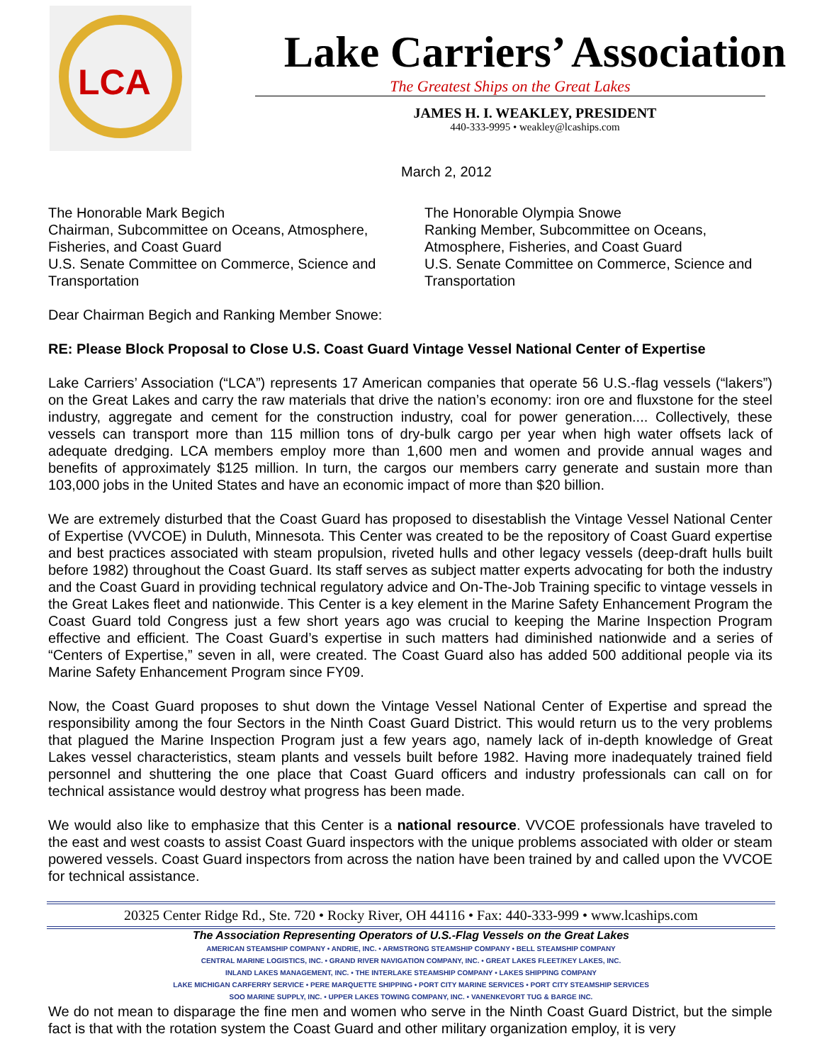LCA
Lake Carriers’ Association
The Greatest Ships on the Great Lakes
JAMES H. I. WEAKLEY, PRESIDENT
440-333-9995 • weakley@lcaships.com
March 2, 2012
The Honorable Mark Begich
Chairman, Subcommittee on Oceans, Atmosphere, Fisheries, and Coast Guard
U.S. Senate Committee on Commerce, Science and Transportation
The Honorable Olympia Snowe
Ranking Member, Subcommittee on Oceans, Atmosphere, Fisheries, and Coast Guard
U.S. Senate Committee on Commerce, Science and Transportation
Dear Chairman Begich and Ranking Member Snowe:
RE: Please Block Proposal to Close U.S. Coast Guard Vintage Vessel National Center of Expertise
Lake Carriers’ Association (“LCA”) represents 17 American companies that operate 56 U.S.-flag vessels (“lakers”) on the Great Lakes and carry the raw materials that drive the nation’s economy: iron ore and fluxstone for the steel industry, aggregate and cement for the construction industry, coal for power generation.... Collectively, these vessels can transport more than 115 million tons of dry-bulk cargo per year when high water offsets lack of adequate dredging. LCA members employ more than 1,600 men and women and provide annual wages and benefits of approximately $125 million. In turn, the cargos our members carry generate and sustain more than 103,000 jobs in the United States and have an economic impact of more than $20 billion.
We are extremely disturbed that the Coast Guard has proposed to disestablish the Vintage Vessel National Center of Expertise (VVCOE) in Duluth, Minnesota. This Center was created to be the repository of Coast Guard expertise and best practices associated with steam propulsion, riveted hulls and other legacy vessels (deep-draft hulls built before 1982) throughout the Coast Guard. Its staff serves as subject matter experts advocating for both the industry and the Coast Guard in providing technical regulatory advice and On-The-Job Training specific to vintage vessels in the Great Lakes fleet and nationwide. This Center is a key element in the Marine Safety Enhancement Program the Coast Guard told Congress just a few short years ago was crucial to keeping the Marine Inspection Program effective and efficient. The Coast Guard’s expertise in such matters had diminished nationwide and a series of “Centers of Expertise,” seven in all, were created. The Coast Guard also has added 500 additional people via its Marine Safety Enhancement Program since FY09.
Now, the Coast Guard proposes to shut down the Vintage Vessel National Center of Expertise and spread the responsibility among the four Sectors in the Ninth Coast Guard District. This would return us to the very problems that plagued the Marine Inspection Program just a few years ago, namely lack of in-depth knowledge of Great Lakes vessel characteristics, steam plants and vessels built before 1982. Having more inadequately trained field personnel and shuttering the one place that Coast Guard officers and industry professionals can call on for technical assistance would destroy what progress has been made.
We would also like to emphasize that this Center is a national resource. VVCOE professionals have traveled to the east and west coasts to assist Coast Guard inspectors with the unique problems associated with older or steam powered vessels. Coast Guard inspectors from across the nation have been trained by and called upon the VVCOE for technical assistance.
20325 Center Ridge Rd., Ste. 720 • Rocky River, OH 44116 • Fax: 440-333-999 • www.lcaships.com
The Association Representing Operators of U.S.-Flag Vessels on the Great Lakes
AMERICAN STEAMSHIP COMPANY • ANDRIE, INC. • ARMSTRONG STEAMSHIP COMPANY • BELL STEAMSHIP COMPANY
CENTRAL MARINE LOGISTICS, INC. • GRAND RIVER NAVIGATION COMPANY, INC. • GREAT LAKES FLEET/KEY LAKES, INC.
INLAND LAKES MANAGEMENT, INC. • THE INTERLAKE STEAMSHIP COMPANY • LAKES SHIPPING COMPANY
LAKE MICHIGAN CARFERRY SERVICE • PERE MARQUETTE SHIPPING • PORT CITY MARINE SERVICES • PORT CITY STEAMSHIP SERVICES
SOO MARINE SUPPLY, INC. • UPPER LAKES TOWING COMPANY, INC. • VANENKEVORT TUG & BARGE INC.
We do not mean to disparage the fine men and women who serve in the Ninth Coast Guard District, but the simple fact is that with the rotation system the Coast Guard and other military organization employ, it is very